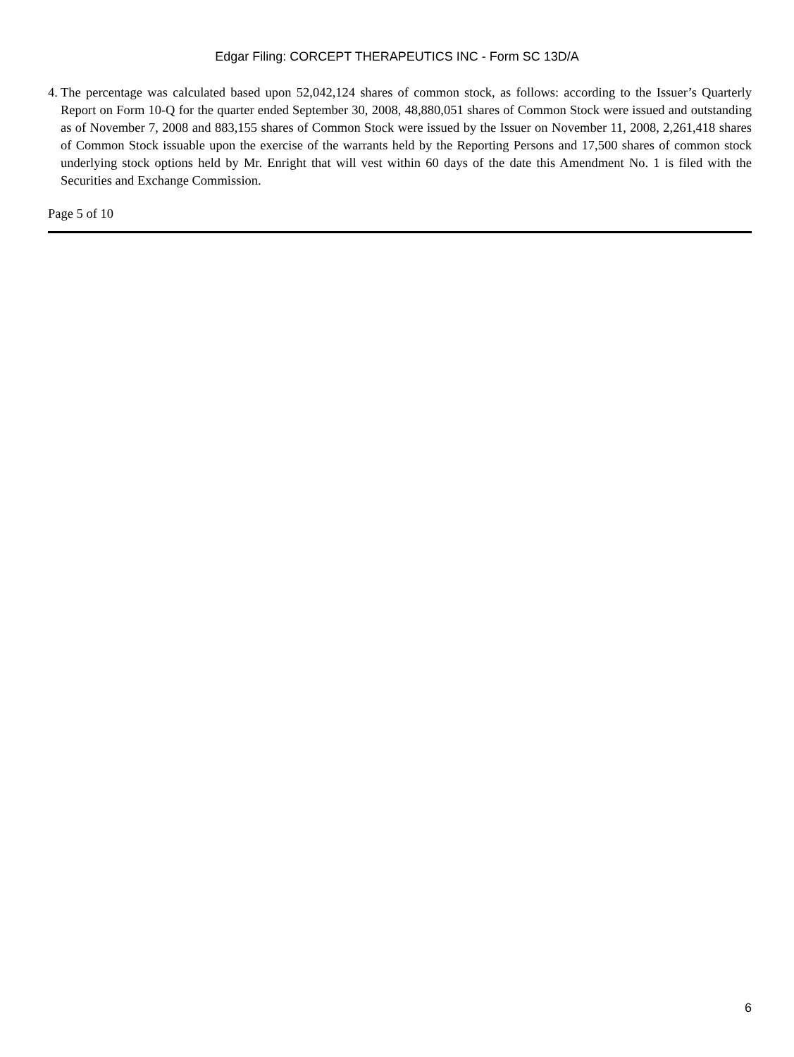Edgar Filing: CORCEPT THERAPEUTICS INC - Form SC 13D/A
4. The percentage was calculated based upon 52,042,124 shares of common stock, as follows: according to the Issuer’s Quarterly Report on Form 10-Q for the quarter ended September 30, 2008, 48,880,051 shares of Common Stock were issued and outstanding as of November 7, 2008 and 883,155 shares of Common Stock were issued by the Issuer on November 11, 2008, 2,261,418 shares of Common Stock issuable upon the exercise of the warrants held by the Reporting Persons and 17,500 shares of common stock underlying stock options held by Mr. Enright that will vest within 60 days of the date this Amendment No. 1 is filed with the Securities and Exchange Commission.
Page 5 of 10
6